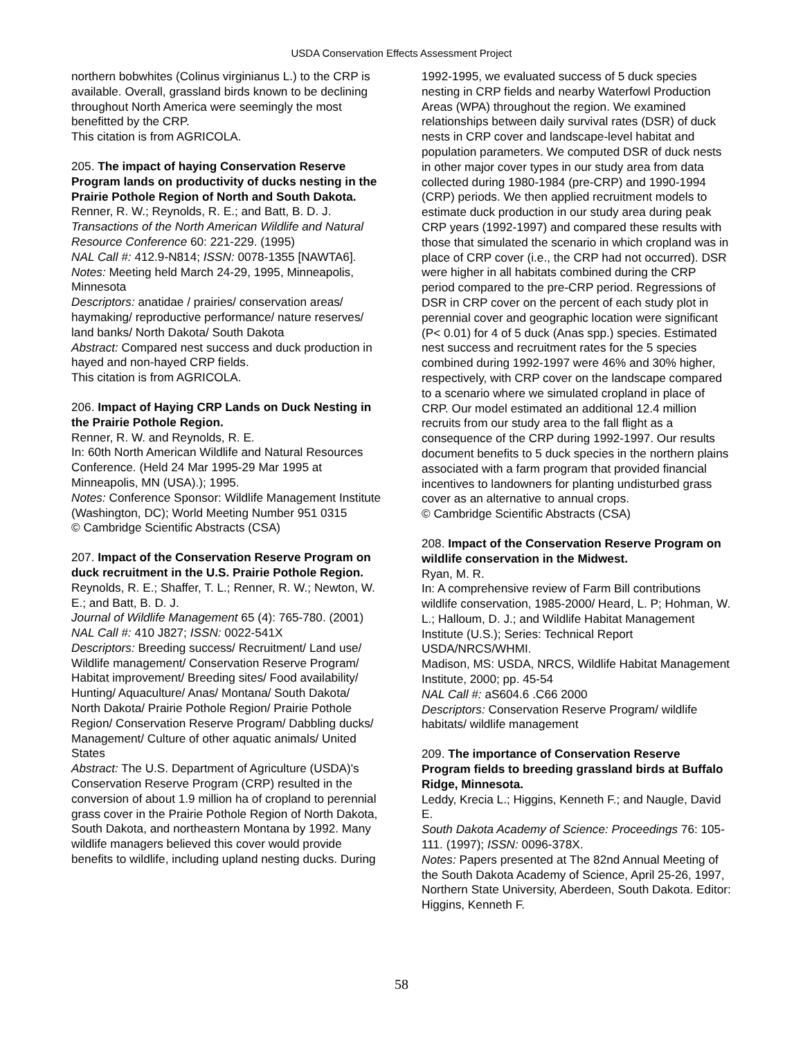USDA Conservation Effects Assessment Project
northern bobwhites (Colinus virginianus L.) to the CRP is available. Overall, grassland birds known to be declining throughout North America were seemingly the most benefitted by the CRP.
This citation is from AGRICOLA.
205. The impact of haying Conservation Reserve Program lands on productivity of ducks nesting in the Prairie Pothole Region of North and South Dakota.
Renner, R. W.; Reynolds, R. E.; and Batt, B. D. J.
Transactions of the North American Wildlife and Natural Resource Conference 60: 221-229. (1995)
NAL Call #: 412.9-N814; ISSN: 0078-1355 [NAWTA6].
Notes: Meeting held March 24-29, 1995, Minneapolis, Minnesota
Descriptors: anatidae / prairies/ conservation areas/ haymaking/ reproductive performance/ nature reserves/ land banks/ North Dakota/ South Dakota
Abstract: Compared nest success and duck production in hayed and non-hayed CRP fields.
This citation is from AGRICOLA.
206. Impact of Haying CRP Lands on Duck Nesting in the Prairie Pothole Region.
Renner, R. W. and Reynolds, R. E.
In: 60th North American Wildlife and Natural Resources Conference. (Held 24 Mar 1995-29 Mar 1995 at Minneapolis, MN (USA).); 1995.
Notes: Conference Sponsor: Wildlife Management Institute (Washington, DC); World Meeting Number 951 0315
© Cambridge Scientific Abstracts (CSA)
207. Impact of the Conservation Reserve Program on duck recruitment in the U.S. Prairie Pothole Region.
Reynolds, R. E.; Shaffer, T. L.; Renner, R. W.; Newton, W. E.; and Batt, B. D. J.
Journal of Wildlife Management 65 (4): 765-780. (2001)
NAL Call #: 410 J827; ISSN: 0022-541X
Descriptors: Breeding success/ Recruitment/ Land use/ Wildlife management/ Conservation Reserve Program/ Habitat improvement/ Breeding sites/ Food availability/ Hunting/ Aquaculture/ Anas/ Montana/ South Dakota/ North Dakota/ Prairie Pothole Region/ Prairie Pothole Region/ Conservation Reserve Program/ Dabbling ducks/ Management/ Culture of other aquatic animals/ United States
Abstract: The U.S. Department of Agriculture (USDA)'s Conservation Reserve Program (CRP) resulted in the conversion of about 1.9 million ha of cropland to perennial grass cover in the Prairie Pothole Region of North Dakota, South Dakota, and northeastern Montana by 1992. Many wildlife managers believed this cover would provide benefits to wildlife, including upland nesting ducks. During
1992-1995, we evaluated success of 5 duck species nesting in CRP fields and nearby Waterfowl Production Areas (WPA) throughout the region. We examined relationships between daily survival rates (DSR) of duck nests in CRP cover and landscape-level habitat and population parameters. We computed DSR of duck nests in other major cover types in our study area from data collected during 1980-1984 (pre-CRP) and 1990-1994 (CRP) periods. We then applied recruitment models to estimate duck production in our study area during peak CRP years (1992-1997) and compared these results with those that simulated the scenario in which cropland was in place of CRP cover (i.e., the CRP had not occurred). DSR were higher in all habitats combined during the CRP period compared to the pre-CRP period. Regressions of DSR in CRP cover on the percent of each study plot in perennial cover and geographic location were significant (P< 0.01) for 4 of 5 duck (Anas spp.) species. Estimated nest success and recruitment rates for the 5 species combined during 1992-1997 were 46% and 30% higher, respectively, with CRP cover on the landscape compared to a scenario where we simulated cropland in place of CRP. Our model estimated an additional 12.4 million recruits from our study area to the fall flight as a consequence of the CRP during 1992-1997. Our results document benefits to 5 duck species in the northern plains associated with a farm program that provided financial incentives to landowners for planting undisturbed grass cover as an alternative to annual crops.
© Cambridge Scientific Abstracts (CSA)
208. Impact of the Conservation Reserve Program on wildlife conservation in the Midwest.
Ryan, M. R.
In: A comprehensive review of Farm Bill contributions wildlife conservation, 1985-2000/ Heard, L. P; Hohman, W. L.; Halloum, D. J.; and Wildlife Habitat Management Institute (U.S.); Series: Technical Report USDA/NRCS/WHMI.
Madison, MS: USDA, NRCS, Wildlife Habitat Management Institute, 2000; pp. 45-54
NAL Call #: aS604.6 .C66 2000
Descriptors: Conservation Reserve Program/ wildlife habitats/ wildlife management
209. The importance of Conservation Reserve Program fields to breeding grassland birds at Buffalo Ridge, Minnesota.
Leddy, Krecia L.; Higgins, Kenneth F.; and Naugle, David E.
South Dakota Academy of Science: Proceedings 76: 105-111. (1997); ISSN: 0096-378X.
Notes: Papers presented at The 82nd Annual Meeting of the South Dakota Academy of Science, April 25-26, 1997, Northern State University, Aberdeen, South Dakota. Editor: Higgins, Kenneth F.
58